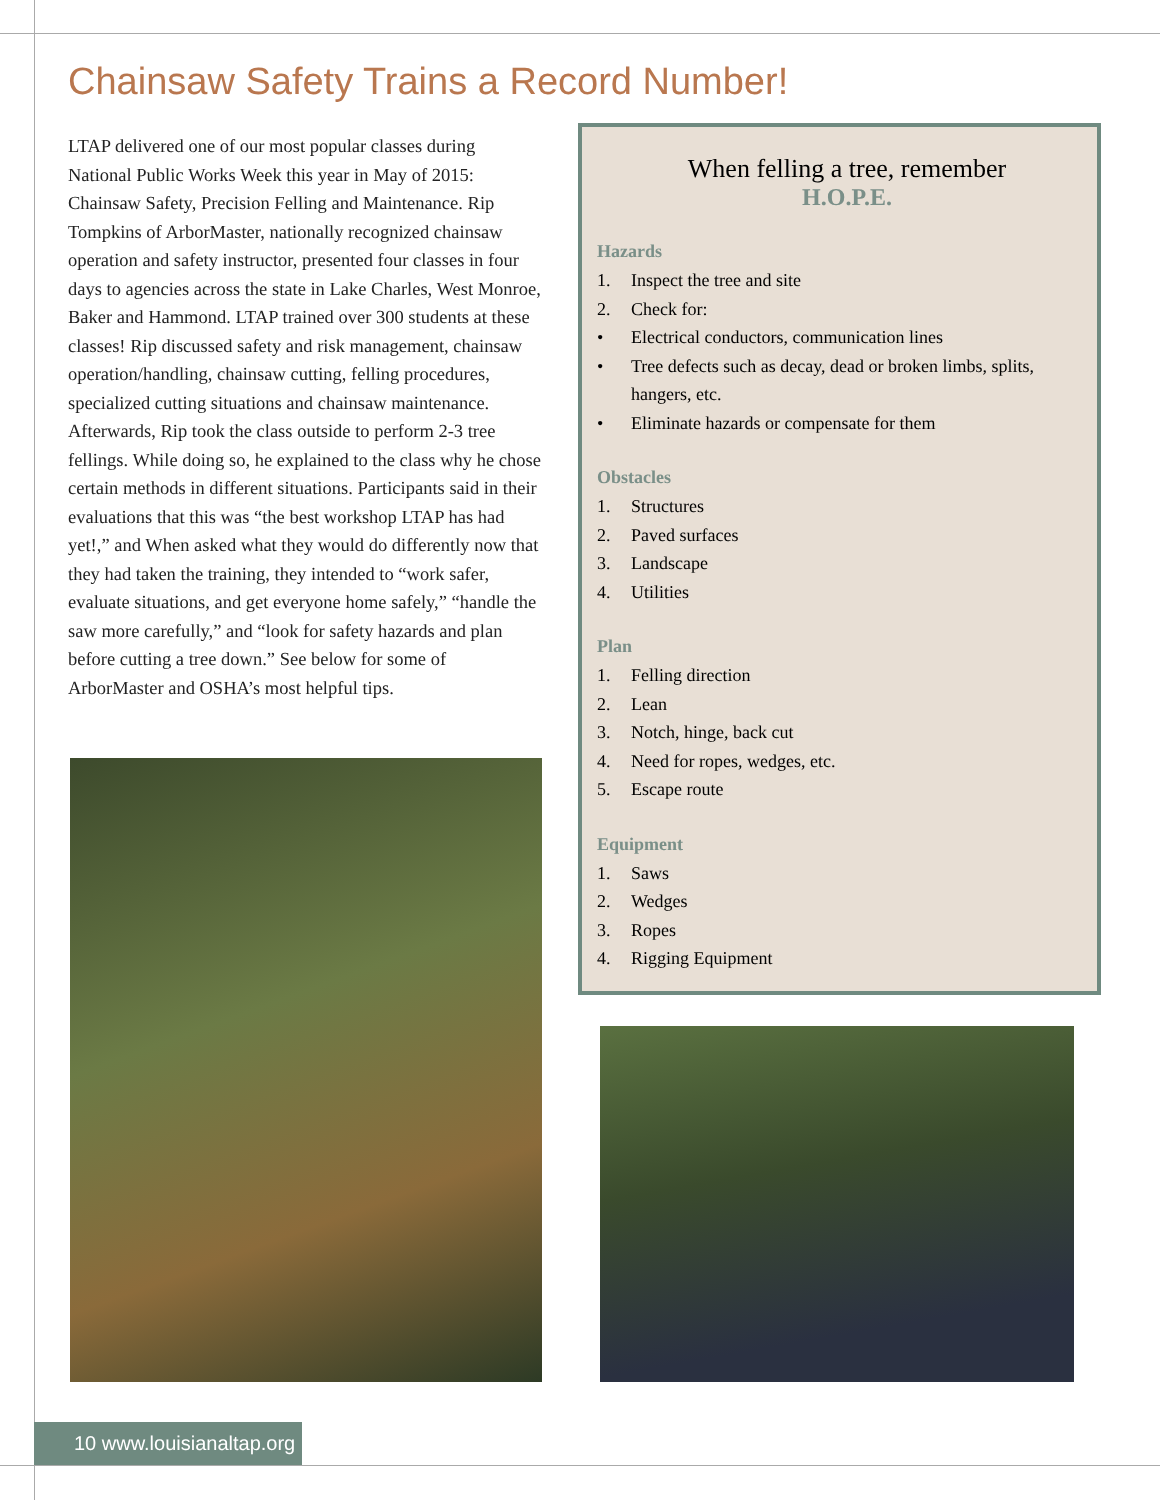Chainsaw Safety Trains a Record Number!
LTAP delivered one of our most popular classes during National Public Works Week this year in May of 2015: Chainsaw Safety, Precision Felling and Maintenance. Rip Tompkins of ArborMaster, nationally recognized chainsaw operation and safety instructor, presented four classes in four days to agencies across the state in Lake Charles, West Monroe, Baker and Hammond. LTAP trained over 300 students at these classes! Rip discussed safety and risk management, chainsaw operation/handling, chainsaw cutting, felling procedures, specialized cutting situations and chainsaw maintenance. Afterwards, Rip took the class outside to perform 2-3 tree fellings. While doing so, he explained to the class why he chose certain methods in different situations. Participants said in their evaluations that this was “the best workshop LTAP has had yet!,” and When asked what they would do differently now that they had taken the training, they intended to “work safer, evaluate situations, and get everyone home safely,” “handle the saw more carefully,” and “look for safety hazards and plan before cutting a tree down.” See below for some of ArborMaster and OSHA’s most helpful tips.
When felling a tree, remember
H.O.P.E.
Hazards
1. Inspect the tree and site
2. Check for:
• Electrical conductors, communication lines
• Tree defects such as decay, dead or broken limbs, splits, hangers, etc.
• Eliminate hazards or compensate for them
Obstacles
1. Structures
2. Paved surfaces
3. Landscape
4. Utilities
Plan
1. Felling direction
2. Lean
3. Notch, hinge, back cut
4. Need for ropes, wedges, etc.
5. Escape route
Equipment
1. Saws
2. Wedges
3. Ropes
4. Rigging Equipment
10 www.louisianaltap.org